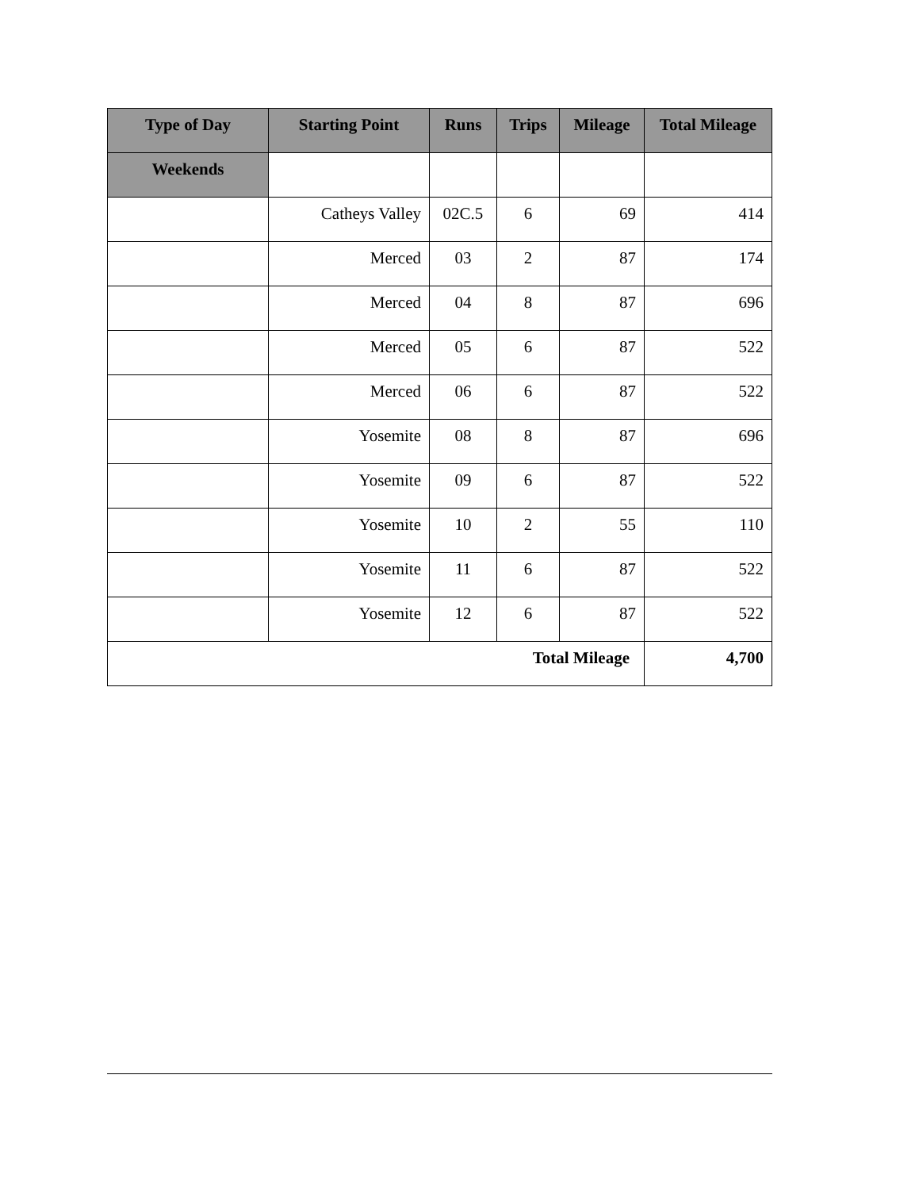| Type of Day | Starting Point | Runs | Trips | Mileage | Total Mileage |
| --- | --- | --- | --- | --- | --- |
| Weekends | | | | | |
| | Catheys Valley | 02C.5 | 6 | 69 | 414 |
| | Merced | 03 | 2 | 87 | 174 |
| | Merced | 04 | 8 | 87 | 696 |
| | Merced | 05 | 6 | 87 | 522 |
| | Merced | 06 | 6 | 87 | 522 |
| | Yosemite | 08 | 8 | 87 | 696 |
| | Yosemite | 09 | 6 | 87 | 522 |
| | Yosemite | 10 | 2 | 55 | 110 |
| | Yosemite | 11 | 6 | 87 | 522 |
| | Yosemite | 12 | 6 | 87 | 522 |
| Total Mileage | | | | | 4,700 |